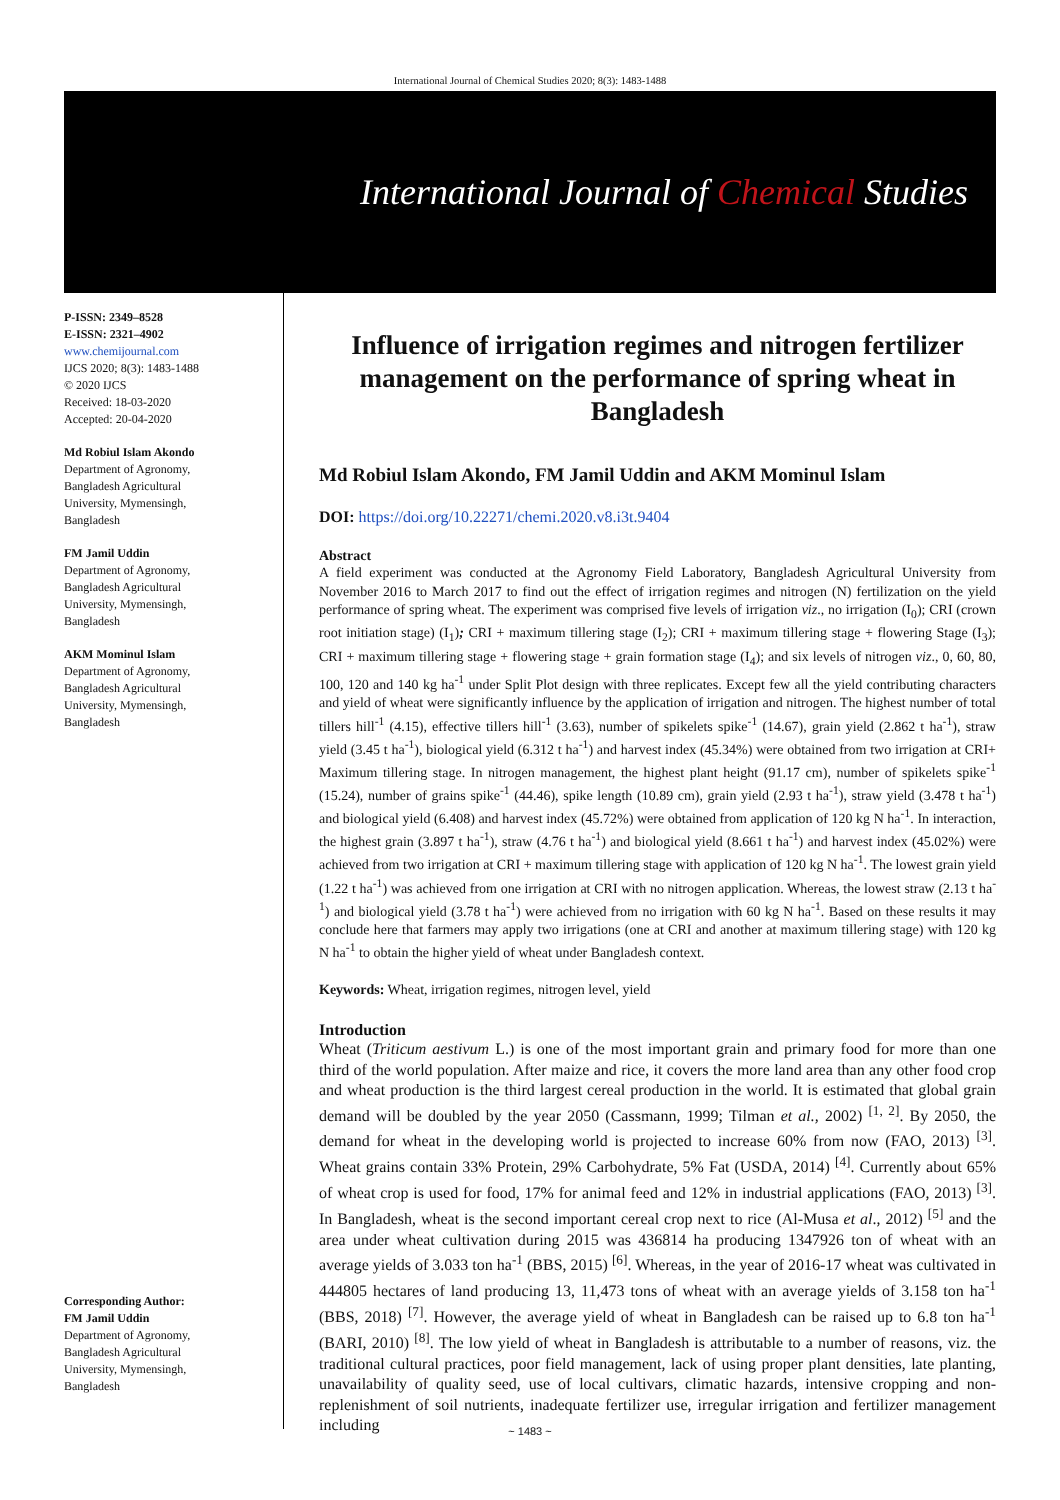International Journal of Chemical Studies 2020; 8(3): 1483-1488
International Journal of Chemical Studies
P-ISSN: 2349–8528
E-ISSN: 2321–4902
www.chemijournal.com
IJCS 2020; 8(3): 1483-1488
© 2020 IJCS
Received: 18-03-2020
Accepted: 20-04-2020
Md Robiul Islam Akondo
Department of Agronomy,
Bangladesh Agricultural
University, Mymensingh,
Bangladesh
FM Jamil Uddin
Department of Agronomy,
Bangladesh Agricultural
University, Mymensingh,
Bangladesh
AKM Mominul Islam
Department of Agronomy,
Bangladesh Agricultural
University, Mymensingh,
Bangladesh
Corresponding Author:
FM Jamil Uddin
Department of Agronomy,
Bangladesh Agricultural
University, Mymensingh,
Bangladesh
Influence of irrigation regimes and nitrogen fertilizer management on the performance of spring wheat in Bangladesh
Md Robiul Islam Akondo, FM Jamil Uddin and AKM Mominul Islam
DOI: https://doi.org/10.22271/chemi.2020.v8.i3t.9404
Abstract
A field experiment was conducted at the Agronomy Field Laboratory, Bangladesh Agricultural University from November 2016 to March 2017 to find out the effect of irrigation regimes and nitrogen (N) fertilization on the yield performance of spring wheat. The experiment was comprised five levels of irrigation viz., no irrigation (I<sub>0</sub>); CRI (crown root initiation stage) (I<sub>1</sub>); CRI + maximum tillering stage (I<sub>2</sub>); CRI + maximum tillering stage + flowering Stage (I<sub>3</sub>); CRI + maximum tillering stage + flowering stage + grain formation stage (I<sub>4</sub>); and six levels of nitrogen viz., 0, 60, 80, 100, 120 and 140 kg ha<sup>-1</sup> under Split Plot design with three replicates. Except few all the yield contributing characters and yield of wheat were significantly influence by the application of irrigation and nitrogen. The highest number of total tillers hill<sup>-1</sup> (4.15), effective tillers hill<sup>-1</sup> (3.63), number of spikelets spike<sup>-1</sup> (14.67), grain yield (2.862 t ha<sup>-1</sup>), straw yield (3.45 t ha<sup>-1</sup>), biological yield (6.312 t ha<sup>-1</sup>) and harvest index (45.34%) were obtained from two irrigation at CRI+ Maximum tillering stage. In nitrogen management, the highest plant height (91.17 cm), number of spikelets spike<sup>-1</sup> (15.24), number of grains spike<sup>-1</sup> (44.46), spike length (10.89 cm), grain yield (2.93 t ha<sup>-1</sup>), straw yield (3.478 t ha<sup>-1</sup>) and biological yield (6.408) and harvest index (45.72%) were obtained from application of 120 kg N ha<sup>-1</sup>. In interaction, the highest grain (3.897 t ha<sup>-1</sup>), straw (4.76 t ha<sup>-1</sup>) and biological yield (8.661 t ha<sup>-1</sup>) and harvest index (45.02%) were achieved from two irrigation at CRI + maximum tillering stage with application of 120 kg N ha<sup>-1</sup>. The lowest grain yield (1.22 t ha<sup>-1</sup>) was achieved from one irrigation at CRI with no nitrogen application. Whereas, the lowest straw (2.13 t ha<sup>-1</sup>) and biological yield (3.78 t ha<sup>-1</sup>) were achieved from no irrigation with 60 kg N ha<sup>-1</sup>. Based on these results it may conclude here that farmers may apply two irrigations (one at CRI and another at maximum tillering stage) with 120 kg N ha<sup>-1</sup> to obtain the higher yield of wheat under Bangladesh context.
Keywords: Wheat, irrigation regimes, nitrogen level, yield
Introduction
Wheat (Triticum aestivum L.) is one of the most important grain and primary food for more than one third of the world population. After maize and rice, it covers the more land area than any other food crop and wheat production is the third largest cereal production in the world. It is estimated that global grain demand will be doubled by the year 2050 (Cassmann, 1999; Tilman et al., 2002) <sup>[1, 2]</sup>. By 2050, the demand for wheat in the developing world is projected to increase 60% from now (FAO, 2013) <sup>[3]</sup>. Wheat grains contain 33% Protein, 29% Carbohydrate, 5% Fat (USDA, 2014) <sup>[4]</sup>. Currently about 65% of wheat crop is used for food, 17% for animal feed and 12% in industrial applications (FAO, 2013) <sup>[3]</sup>. In Bangladesh, wheat is the second important cereal crop next to rice (Al-Musa et al., 2012) <sup>[5]</sup> and the area under wheat cultivation during 2015 was 436814 ha producing 1347926 ton of wheat with an average yields of 3.033 ton ha<sup>-1</sup> (BBS, 2015) <sup>[6]</sup>. Whereas, in the year of 2016-17 wheat was cultivated in 444805 hectares of land producing 13, 11,473 tons of wheat with an average yields of 3.158 ton ha<sup>-1</sup> (BBS, 2018) <sup>[7]</sup>. However, the average yield of wheat in Bangladesh can be raised up to 6.8 ton ha<sup>-1</sup> (BARI, 2010) <sup>[8]</sup>. The low yield of wheat in Bangladesh is attributable to a number of reasons, viz. the traditional cultural practices, poor field management, lack of using proper plant densities, late planting, unavailability of quality seed, use of local cultivars, climatic hazards, intensive cropping and non-replenishment of soil nutrients, inadequate fertilizer use, irregular irrigation and fertilizer management including
~ 1483 ~